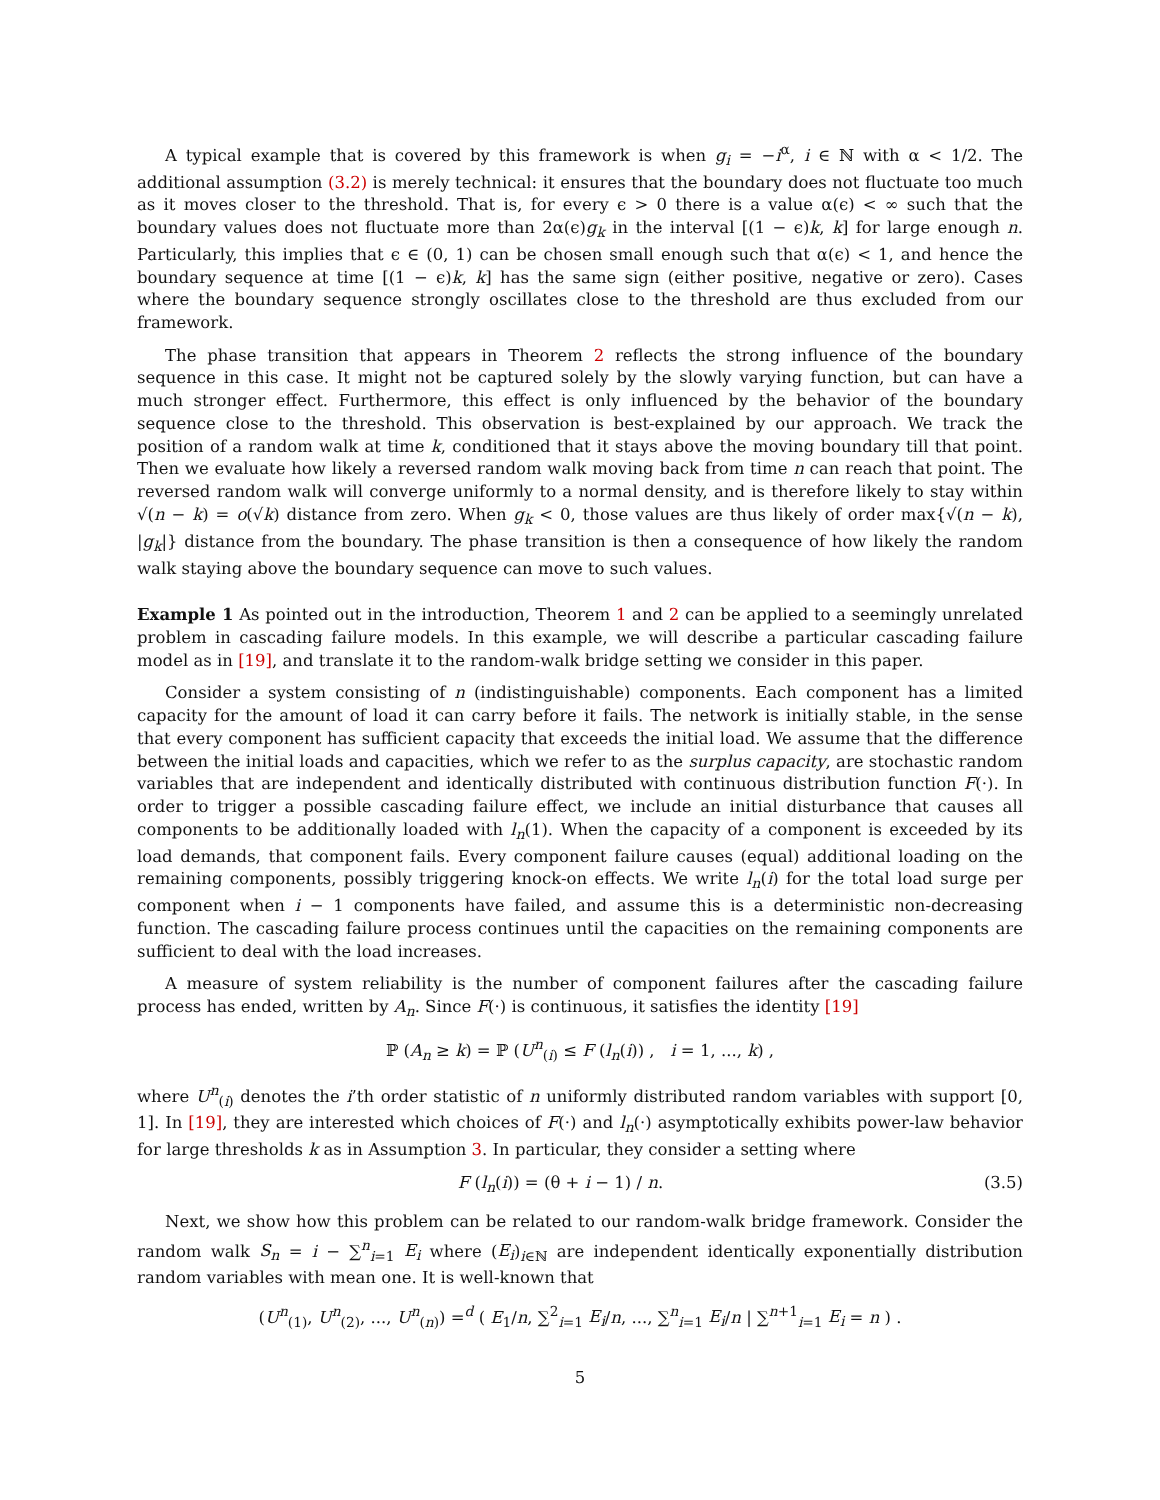A typical example that is covered by this framework is when g<sub>i</sub> = −i<sup>α</sup>, i ∈ ℕ with α < 1/2. The additional assumption (3.2) is merely technical: it ensures that the boundary does not fluctuate too much as it moves closer to the threshold. That is, for every ϵ > 0 there is a value α(ϵ) < ∞ such that the boundary values does not fluctuate more than 2α(ϵ)g<sub>k</sub> in the interval [(1 − ϵ)k, k] for large enough n. Particularly, this implies that ϵ ∈ (0, 1) can be chosen small enough such that α(ϵ) < 1, and hence the boundary sequence at time [(1 − ϵ)k, k] has the same sign (either positive, negative or zero). Cases where the boundary sequence strongly oscillates close to the threshold are thus excluded from our framework.
The phase transition that appears in Theorem 2 reflects the strong influence of the boundary sequence in this case. It might not be captured solely by the slowly varying function, but can have a much stronger effect. Furthermore, this effect is only influenced by the behavior of the boundary sequence close to the threshold. This observation is best-explained by our approach. We track the position of a random walk at time k, conditioned that it stays above the moving boundary till that point. Then we evaluate how likely a reversed random walk moving back from time n can reach that point. The reversed random walk will converge uniformly to a normal density, and is therefore likely to stay within √(n − k) = o(√k) distance from zero. When g<sub>k</sub> < 0, those values are thus likely of order max{√(n − k), |g<sub>k</sub>|} distance from the boundary. The phase transition is then a consequence of how likely the random walk staying above the boundary sequence can move to such values.
Example 1 As pointed out in the introduction, Theorem 1 and 2 can be applied to a seemingly unrelated problem in cascading failure models. In this example, we will describe a particular cascading failure model as in [19], and translate it to the random-walk bridge setting we consider in this paper.
Consider a system consisting of n (indistinguishable) components. Each component has a limited capacity for the amount of load it can carry before it fails. The network is initially stable, in the sense that every component has sufficient capacity that exceeds the initial load. We assume that the difference between the initial loads and capacities, which we refer to as the surplus capacity, are stochastic random variables that are independent and identically distributed with continuous distribution function F(·). In order to trigger a possible cascading failure effect, we include an initial disturbance that causes all components to be additionally loaded with l<sub>n</sub>(1). When the capacity of a component is exceeded by its load demands, that component fails. Every component failure causes (equal) additional loading on the remaining components, possibly triggering knock-on effects. We write l<sub>n</sub>(i) for the total load surge per component when i − 1 components have failed, and assume this is a deterministic non-decreasing function. The cascading failure process continues until the capacities on the remaining components are sufficient to deal with the load increases.
A measure of system reliability is the number of component failures after the cascading failure process has ended, written by A<sub>n</sub>. Since F(·) is continuous, it satisfies the identity [19]
ℙ (A<sub>n</sub> ≥ k) = ℙ (U<sup>n</sup><sub>(i)</sub> ≤ F (l<sub>n</sub>(i)) , i = 1, ..., k) ,
where U<sup>n</sup><sub>(i)</sub> denotes the i’th order statistic of n uniformly distributed random variables with support [0, 1]. In [19], they are interested which choices of F(·) and l<sub>n</sub>(·) asymptotically exhibits power-law behavior for large thresholds k as in Assumption 3. In particular, they consider a setting where
F (l<sub>n</sub>(i)) = (θ + i − 1) / n. (3.5)
Next, we show how this problem can be related to our random-walk bridge framework. Consider the random walk S<sub>n</sub> = i − ∑<sup>n</sup><sub>i=1</sub> E<sub>i</sub> where (E<sub>i</sub>)<sub>i∈ℕ</sub> are independent identically exponentially distribution random variables with mean one. It is well-known that
(U<sup>n</sup><sub>(1)</sub>, U<sup>n</sup><sub>(2)</sub>, ..., U<sup>n</sup><sub>(n)</sub>) =<sup>d</sup> ( E<sub>1</sub>/n, ∑<sup>2</sup><sub>i=1</sub> E<sub>i</sub>/n, ..., ∑<sup>n</sup><sub>i=1</sub> E<sub>i</sub>/n | ∑<sup>n+1</sup><sub>i=1</sub> E<sub>i</sub> = n ) .
5